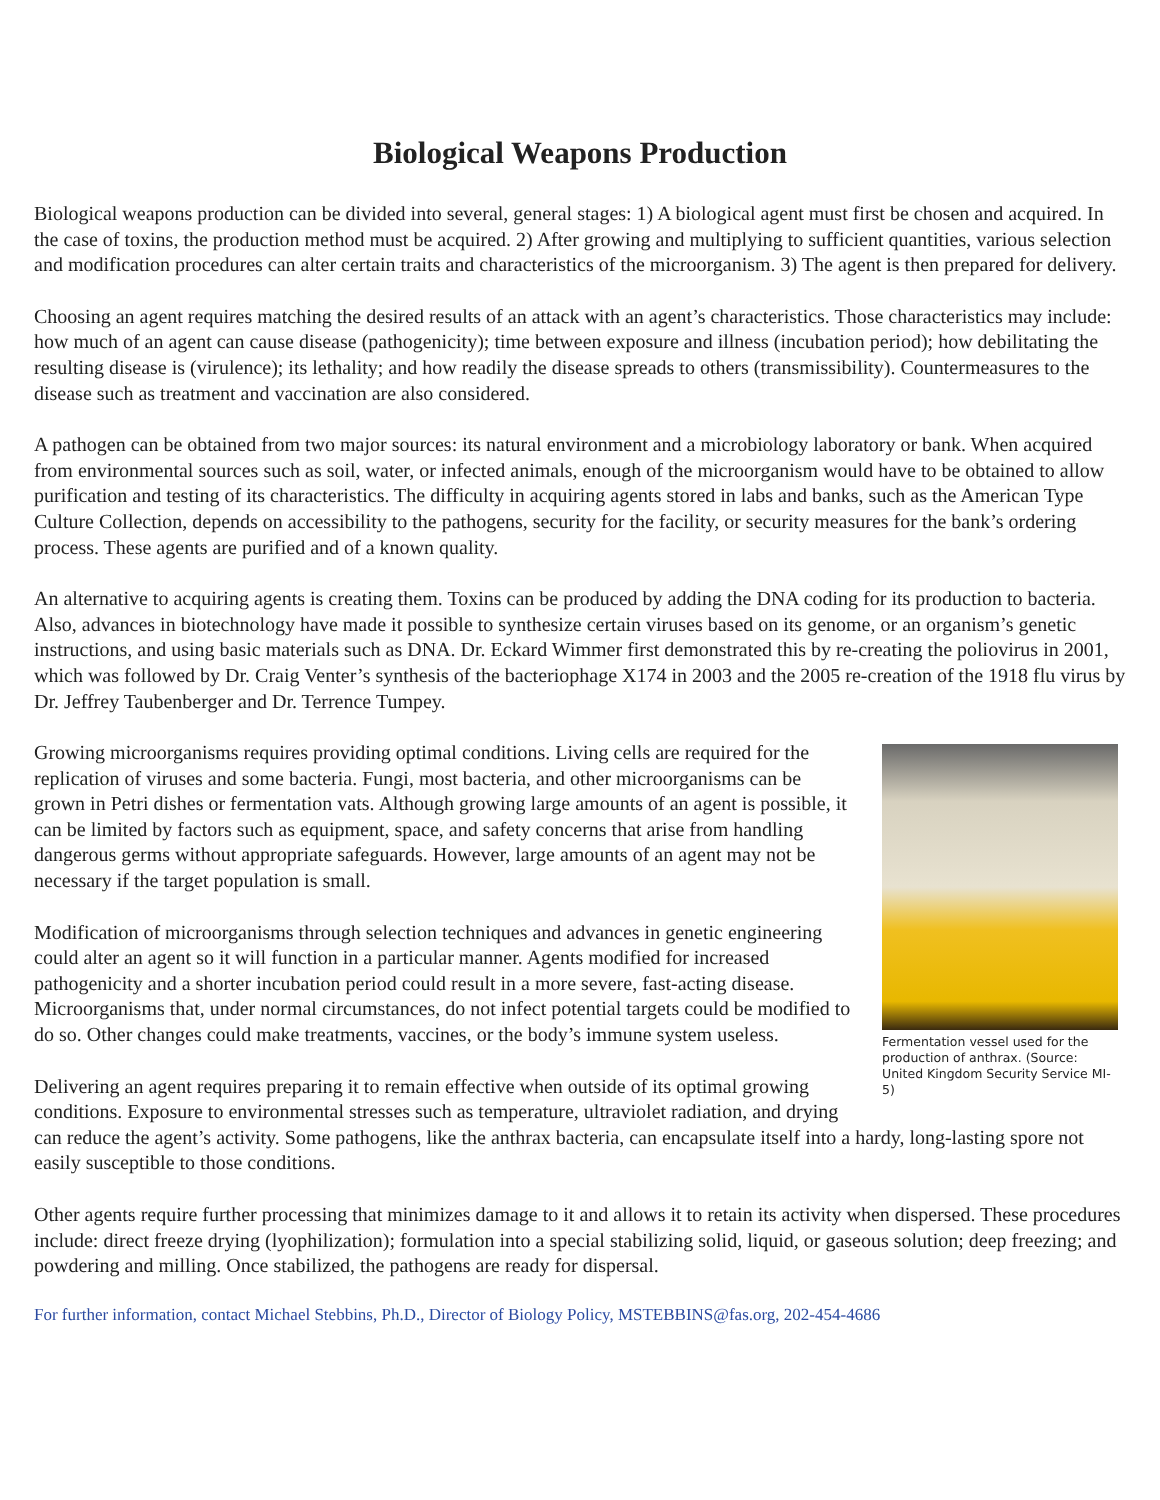Biological Weapons Production
Biological weapons production can be divided into several, general stages: 1) A biological agent must first be chosen and acquired. In the case of toxins, the production method must be acquired. 2) After growing and multiplying to sufficient quantities, various selection and modification procedures can alter certain traits and characteristics of the microorganism. 3) The agent is then prepared for delivery.
Choosing an agent requires matching the desired results of an attack with an agent’s characteristics. Those characteristics may include: how much of an agent can cause disease (pathogenicity); time between exposure and illness (incubation period); how debilitating the resulting disease is (virulence); its lethality; and how readily the disease spreads to others (transmissibility). Countermeasures to the disease such as treatment and vaccination are also considered.
A pathogen can be obtained from two major sources: its natural environment and a microbiology laboratory or bank. When acquired from environmental sources such as soil, water, or infected animals, enough of the microorganism would have to be obtained to allow purification and testing of its characteristics. The difficulty in acquiring agents stored in labs and banks, such as the American Type Culture Collection, depends on accessibility to the pathogens, security for the facility, or security measures for the bank’s ordering process. These agents are purified and of a known quality.
An alternative to acquiring agents is creating them. Toxins can be produced by adding the DNA coding for its production to bacteria. Also, advances in biotechnology have made it possible to synthesize certain viruses based on its genome, or an organism’s genetic instructions, and using basic materials such as DNA. Dr. Eckard Wimmer first demonstrated this by re-creating the poliovirus in 2001, which was followed by Dr. Craig Venter’s synthesis of the bacteriophage X174 in 2003 and the 2005 re-creation of the 1918 flu virus by Dr. Jeffrey Taubenberger and Dr. Terrence Tumpey.
Fermentation vessel used for the production of anthrax. (Source: United Kingdom Security Service MI-5)
Growing microorganisms requires providing optimal conditions. Living cells are required for the replication of viruses and some bacteria. Fungi, most bacteria, and other microorganisms can be grown in Petri dishes or fermentation vats. Although growing large amounts of an agent is possible, it can be limited by factors such as equipment, space, and safety concerns that arise from handling dangerous germs without appropriate safeguards. However, large amounts of an agent may not be necessary if the target population is small.
Modification of microorganisms through selection techniques and advances in genetic engineering could alter an agent so it will function in a particular manner. Agents modified for increased pathogenicity and a shorter incubation period could result in a more severe, fast-acting disease. Microorganisms that, under normal circumstances, do not infect potential targets could be modified to do so. Other changes could make treatments, vaccines, or the body’s immune system useless.
Delivering an agent requires preparing it to remain effective when outside of its optimal growing conditions. Exposure to environmental stresses such as temperature, ultraviolet radiation, and drying can reduce the agent’s activity. Some pathogens, like the anthrax bacteria, can encapsulate itself into a hardy, long-lasting spore not easily susceptible to those conditions.
Other agents require further processing that minimizes damage to it and allows it to retain its activity when dispersed. These procedures include: direct freeze drying (lyophilization); formulation into a special stabilizing solid, liquid, or gaseous solution; deep freezing; and powdering and milling. Once stabilized, the pathogens are ready for dispersal.
For further information, contact Michael Stebbins, Ph.D., Director of Biology Policy, MSTEBBINS@fas.org, 202-454-4686